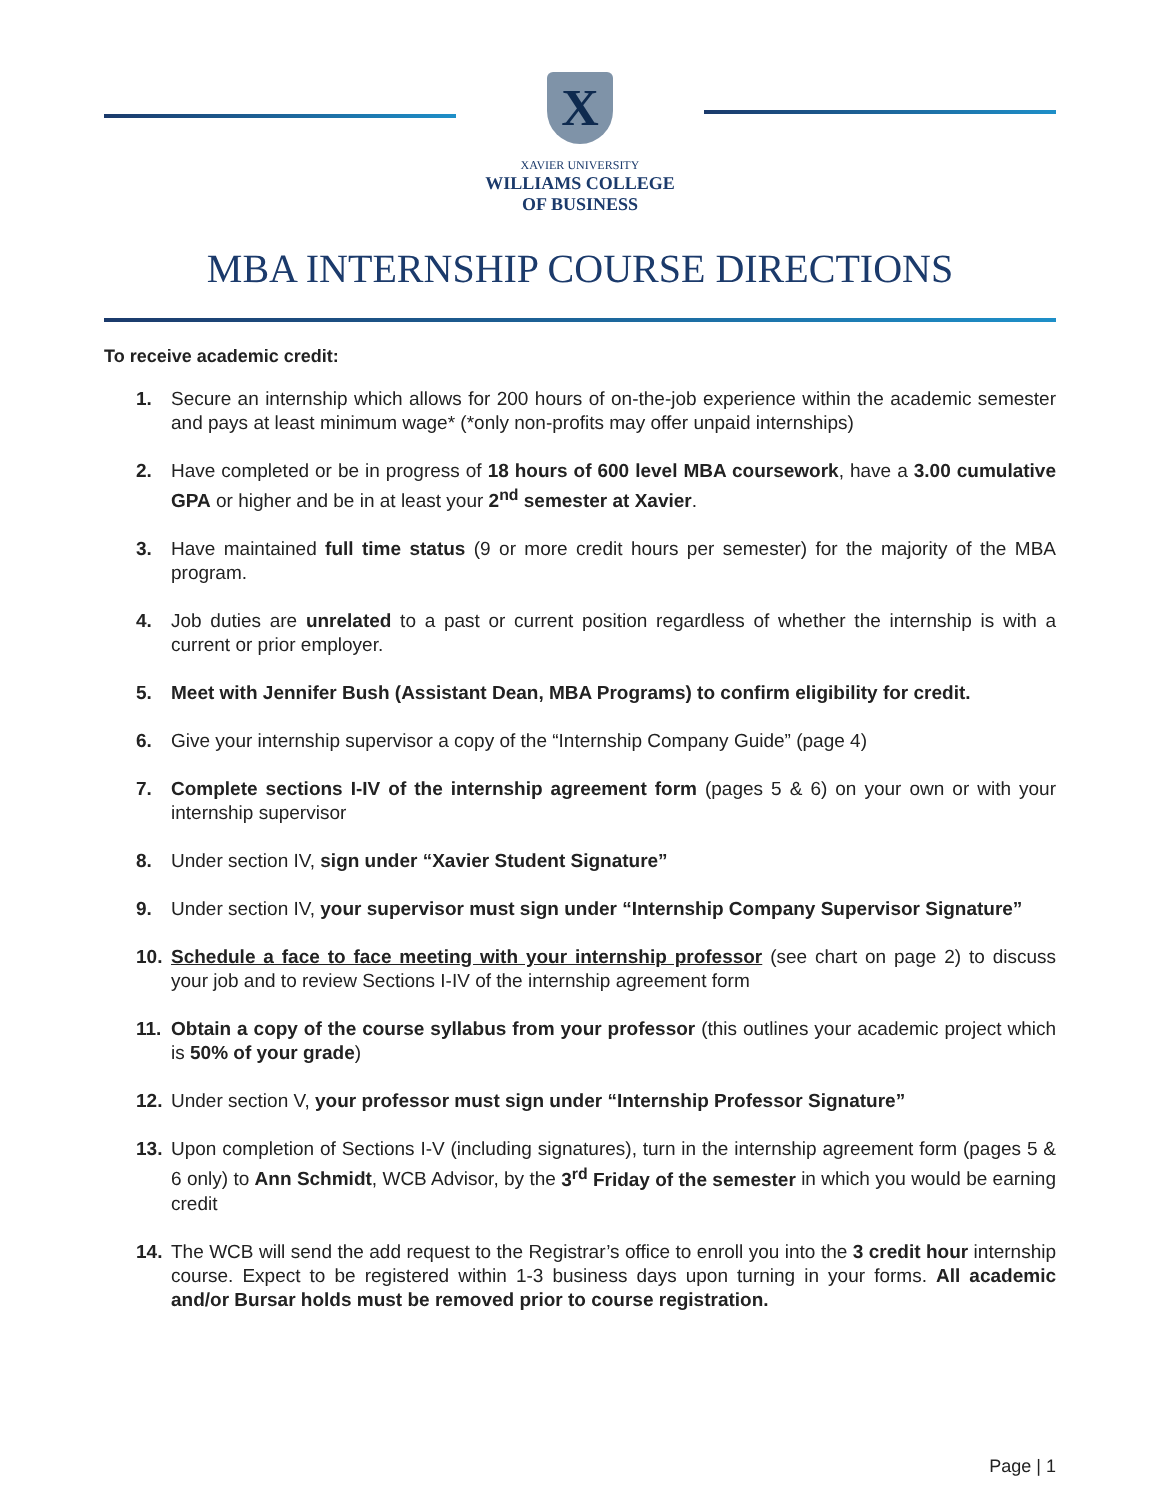X
XAVIER UNIVERSITY
WILLIAMS COLLEGE
OF BUSINESS
MBA INTERNSHIP COURSE DIRECTIONS
To receive academic credit:
1. Secure an internship which allows for 200 hours of on-the-job experience within the academic semester and pays at least minimum wage* (*only non-profits may offer unpaid internships)
2. Have completed or be in progress of 18 hours of 600 level MBA coursework, have a 3.00 cumulative GPA or higher and be in at least your 2<sup>nd</sup> semester at Xavier.
3. Have maintained full time status (9 or more credit hours per semester) for the majority of the MBA program.
4. Job duties are unrelated to a past or current position regardless of whether the internship is with a current or prior employer.
5. Meet with Jennifer Bush (Assistant Dean, MBA Programs) to confirm eligibility for credit.
6. Give your internship supervisor a copy of the “Internship Company Guide” (page 4)
7. Complete sections I-IV of the internship agreement form (pages 5 & 6) on your own or with your internship supervisor
8. Under section IV, sign under “Xavier Student Signature”
9. Under section IV, your supervisor must sign under “Internship Company Supervisor Signature”
10. Schedule a face to face meeting with your internship professor (see chart on page 2) to discuss your job and to review Sections I-IV of the internship agreement form
11. Obtain a copy of the course syllabus from your professor (this outlines your academic project which is 50% of your grade)
12. Under section V, your professor must sign under “Internship Professor Signature”
13. Upon completion of Sections I-V (including signatures), turn in the internship agreement form (pages 5 & 6 only) to Ann Schmidt, WCB Advisor, by the 3<sup>rd</sup> Friday of the semester in which you would be earning credit
14. The WCB will send the add request to the Registrar’s office to enroll you into the 3 credit hour internship course. Expect to be registered within 1-3 business days upon turning in your forms. All academic and/or Bursar holds must be removed prior to course registration.
Page | 1